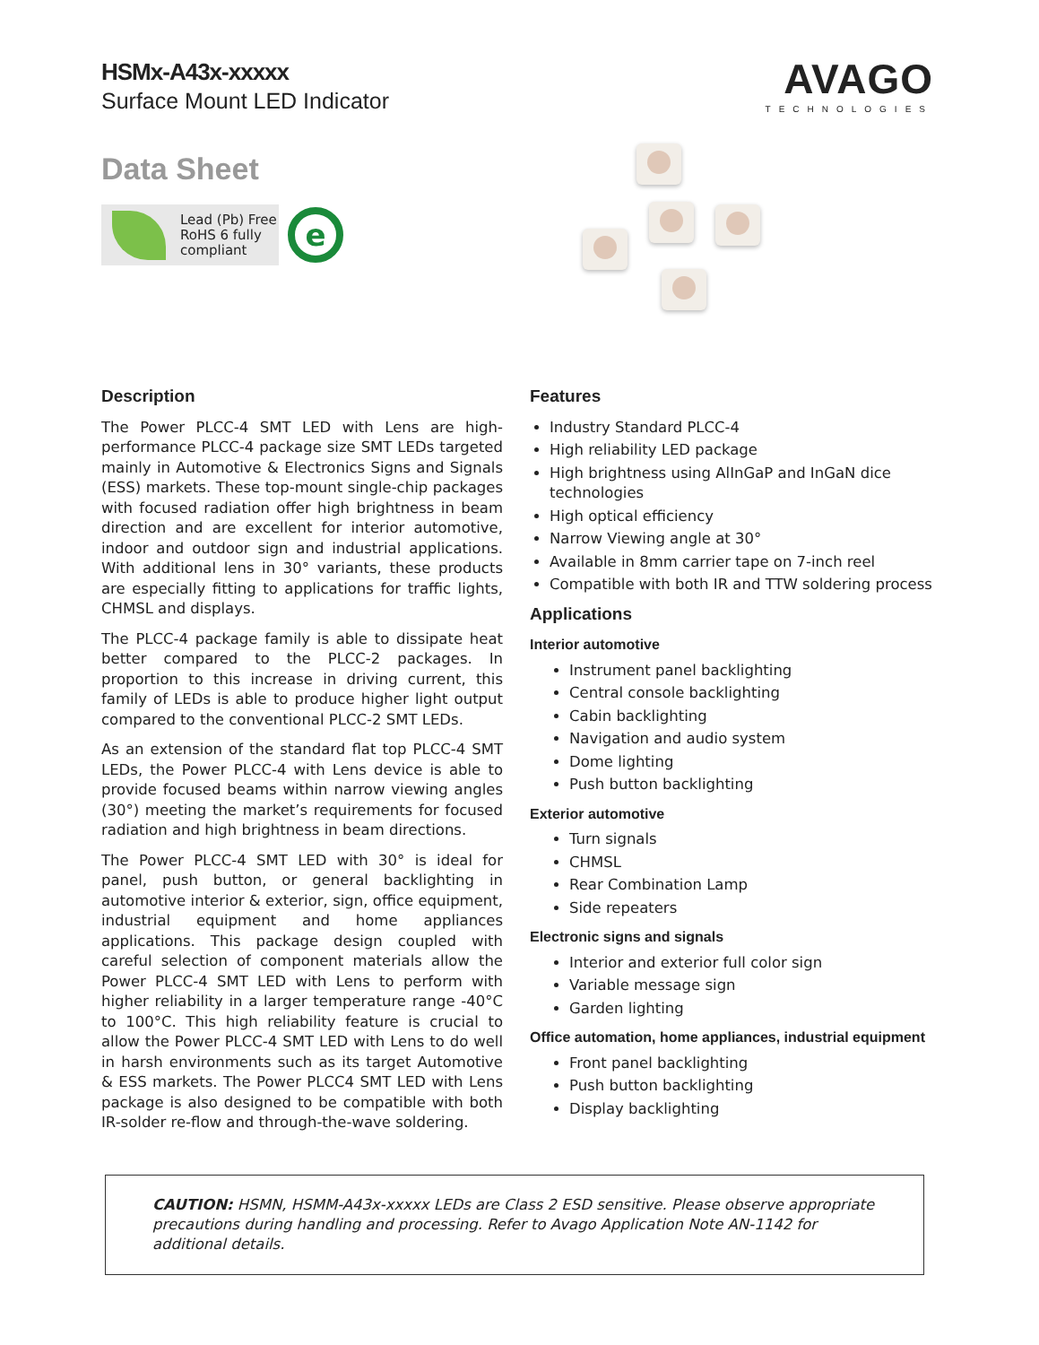HSMx-A43x-xxxxx
Surface Mount LED Indicator
AVAGO
TECHNOLOGIES
Data Sheet
Lead (Pb) Free
RoHS 6 fully
compliant
e
Description
The Power PLCC-4 SMT LED with Lens are high-performance PLCC-4 package size SMT LEDs targeted mainly in Automotive & Electronics Signs and Signals (ESS) markets. These top-mount single-chip packages with focused radiation offer high brightness in beam direction and are excellent for interior automotive, indoor and outdoor sign and industrial applications. With additional lens in 30° variants, these products are especially fitting to applications for traffic lights, CHMSL and displays.
The PLCC-4 package family is able to dissipate heat better compared to the PLCC-2 packages. In proportion to this increase in driving current, this family of LEDs is able to produce higher light output compared to the conventional PLCC-2 SMT LEDs.
As an extension of the standard flat top PLCC-4 SMT LEDs, the Power PLCC-4 with Lens device is able to provide focused beams within narrow viewing angles (30°) meeting the market’s requirements for focused radiation and high brightness in beam directions.
The Power PLCC-4 SMT LED with 30° is ideal for panel, push button, or general backlighting in automotive interior & exterior, sign, office equipment, industrial equipment and home appliances applications. This package design coupled with careful selection of component materials allow the Power PLCC-4 SMT LED with Lens to perform with higher reliability in a larger temperature range -40°C to 100°C. This high reliability feature is crucial to allow the Power PLCC-4 SMT LED with Lens to do well in harsh environments such as its target Automotive & ESS markets. The Power PLCC4 SMT LED with Lens package is also designed to be compatible with both IR-solder re-flow and through-the-wave soldering.
Features
Industry Standard PLCC-4
High reliability LED package
High brightness using AlInGaP and InGaN dice technologies
High optical efficiency
Narrow Viewing angle at 30°
Available in 8mm carrier tape on 7-inch reel
Compatible with both IR and TTW soldering process
Applications
Interior automotive
Instrument panel backlighting
Central console backlighting
Cabin backlighting
Navigation and audio system
Dome lighting
Push button backlighting
Exterior automotive
Turn signals
CHMSL
Rear Combination Lamp
Side repeaters
Electronic signs and signals
Interior and exterior full color sign
Variable message sign
Garden lighting
Office automation, home appliances, industrial equipment
Front panel backlighting
Push button backlighting
Display backlighting
CAUTION: HSMN, HSMM-A43x-xxxxx LEDs are Class 2 ESD sensitive. Please observe appropriate precautions during handling and processing. Refer to Avago Application Note AN-1142 for additional details.